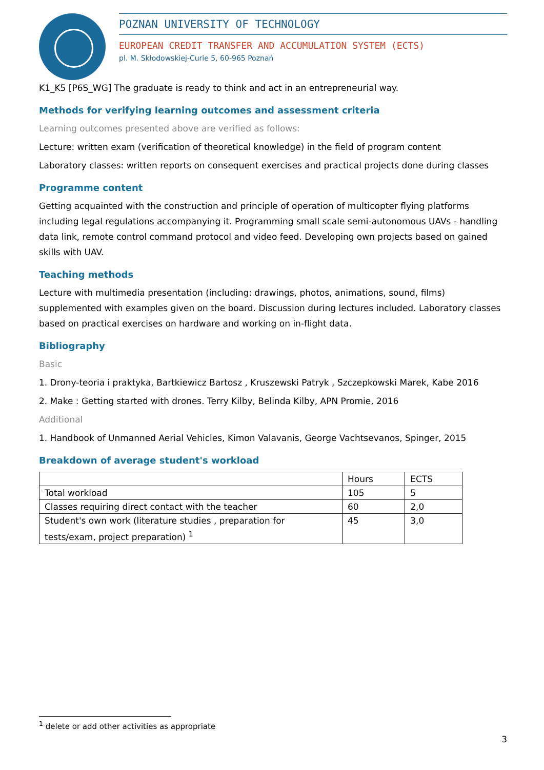POZNAN UNIVERSITY OF TECHNOLOGY
EUROPEAN CREDIT TRANSFER AND ACCUMULATION SYSTEM (ECTS)
pl. M. Skłodowskiej-Curie 5, 60-965 Poznań
K1_K5 [P6S_WG] The graduate is ready to think and act in an entrepreneurial way.
Methods for verifying learning outcomes and assessment criteria
Learning outcomes presented above are verified as follows:
Lecture: written exam (verification of theoretical knowledge) in the field of program content
Laboratory classes: written reports on consequent exercises and practical projects done during classes
Programme content
Getting acquainted with the construction and principle of operation of multicopter flying platforms including legal regulations accompanying it. Programming small scale semi-autonomous UAVs - handling data link, remote control command protocol and video feed. Developing own projects based on gained skills with UAV.
Teaching methods
Lecture with multimedia presentation (including: drawings, photos, animations, sound, films) supplemented with examples given on the board. Discussion during lectures included. Laboratory classes based on practical exercises on hardware and working on in-flight data.
Bibliography
Basic
1. Drony-teoria i praktyka, Bartkiewicz Bartosz , Kruszewski Patryk , Szczepkowski Marek, Kabe 2016
2. Make : Getting started with drones. Terry Kilby, Belinda Kilby, APN Promie, 2016
Additional
1. Handbook of Unmanned Aerial Vehicles, Kimon Valavanis, George Vachtsevanos, Spinger, 2015
Breakdown of average student's workload
| | Hours | ECTS |
| Total workload | 105 | 5 |
| Classes requiring direct contact with the teacher | 60 | 2,0 |
| Student's own work (literature studies , preparation for tests/exam, project preparation) <sup>1</sup> | 45 | 3,0 |
<sup>1</sup> delete or add other activities as appropriate
3